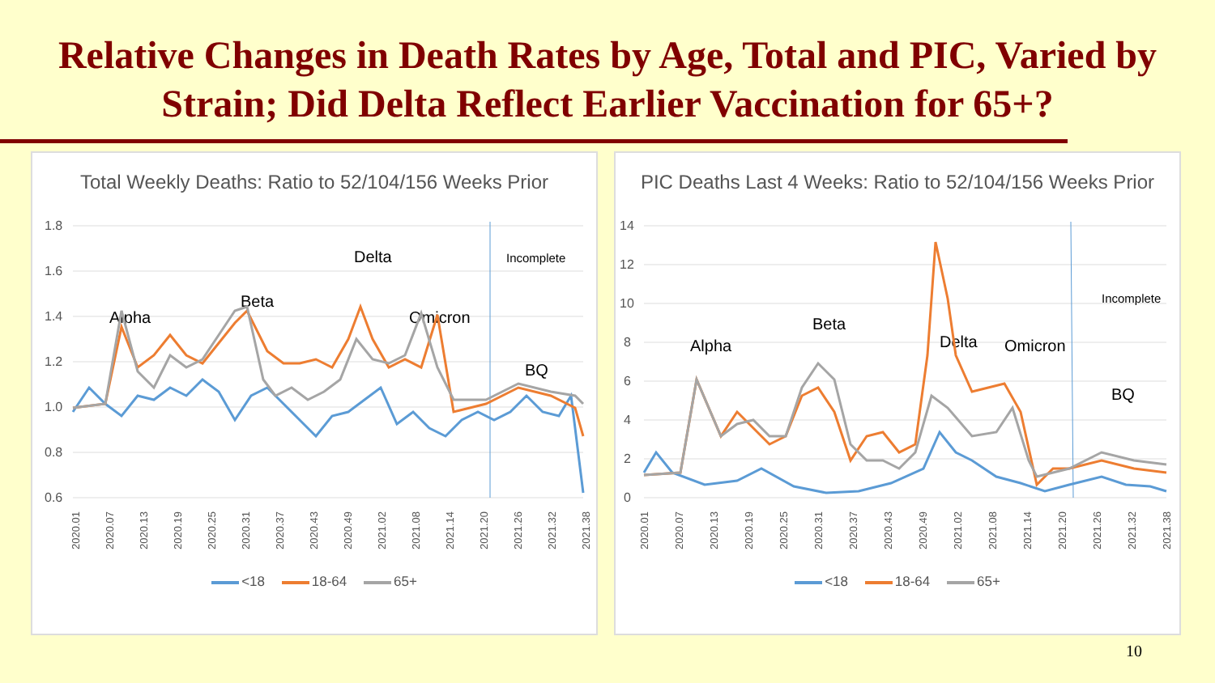Relative Changes in Death Rates by Age, Total and PIC, Varied by Strain; Did Delta Reflect Earlier Vaccination for 65+?
Total Weekly Deaths: Ratio to 52/104/156 Weeks Prior
1.8
1.6
1.4
1.2
1.0
0.8
0.6
Alpha
Beta
Delta
Omicron
Incomplete
BQ
2020.01
2020.07
2020.13
2020.19
2020.25
2020.31
2020.37
2020.43
2020.49
2021.02
2021.08
2021.14
2021.20
2021.26
2021.32
2021.38
<18 18-64 65+
PIC Deaths Last 4 Weeks: Ratio to 52/104/156 Weeks Prior
14
12
10
8
6
4
2
0
Alpha
Beta
Delta
Omicron
Incomplete
BQ
2020.01
2020.07
2020.13
2020.19
2020.25
2020.31
2020.37
2020.43
2020.49
2021.02
2021.08
2021.14
2021.20
2021.26
2021.32
2021.38
<18 18-64 65+
10